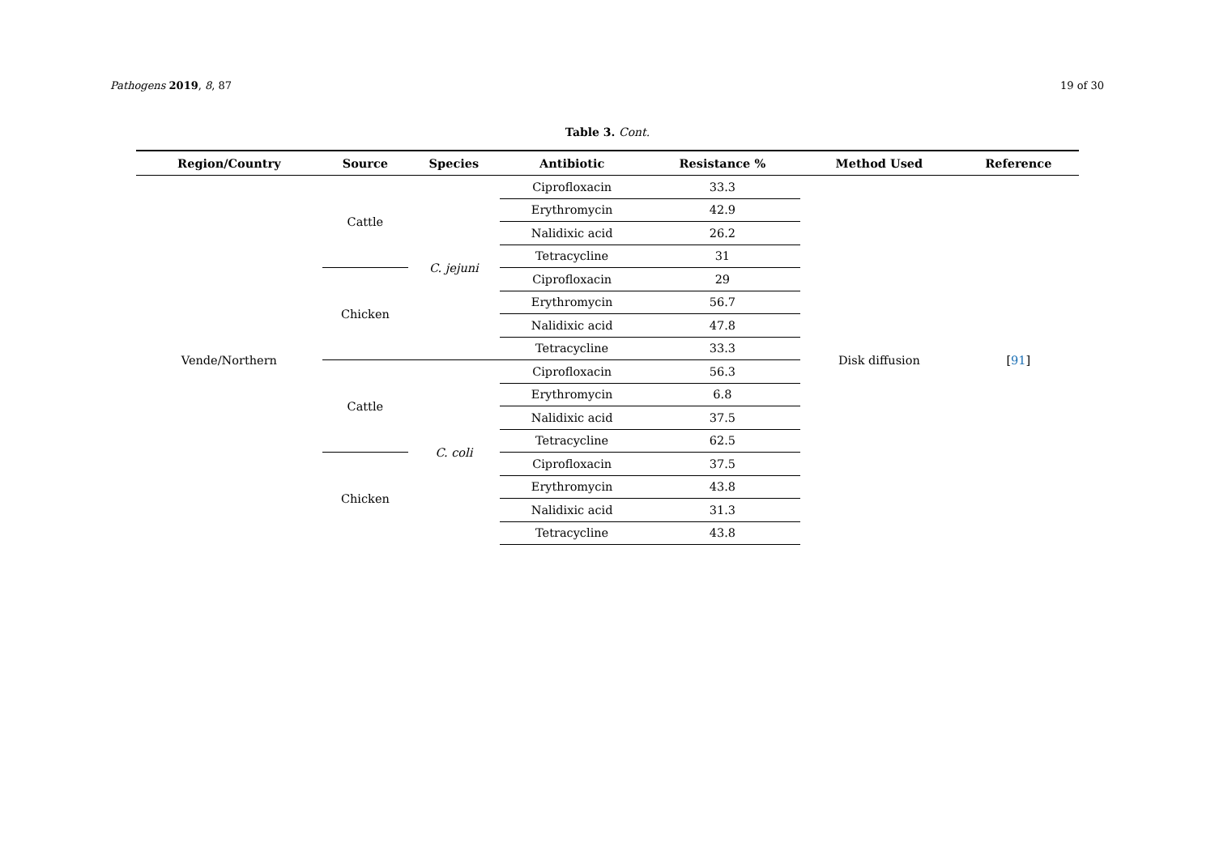Pathogens 2019, 8, 87 19 of 30
Table 3. Cont.
| Region/Country | Source | Species | Antibiotic | Resistance % | Method Used | Reference |
| --- | --- | --- | --- | --- | --- | --- |
| Vende/Northern | Cattle | C. jejuni | Ciprofloxacin | 33.3 | Disk diffusion | [ 91 ] |
| | | | Erythromycin | 42.9 | | |
| | | | Nalidixic acid | 26.2 | | |
| | | | Tetracycline | 31 | | |
| | Chicken | | Ciprofloxacin | 29 | | |
| | | | Erythromycin | 56.7 | | |
| | | | Nalidixic acid | 47.8 | | |
| | | | Tetracycline | 33.3 | | |
| | Cattle | C. coli | Ciprofloxacin | 56.3 | | |
| | | | Erythromycin | 6.8 | | |
| | | | Nalidixic acid | 37.5 | | |
| | | | Tetracycline | 62.5 | | |
| | Chicken | | Ciprofloxacin | 37.5 | | |
| | | | Erythromycin | 43.8 | | |
| | | | Nalidixic acid | 31.3 | | |
| | | | Tetracycline | 43.8 | | |